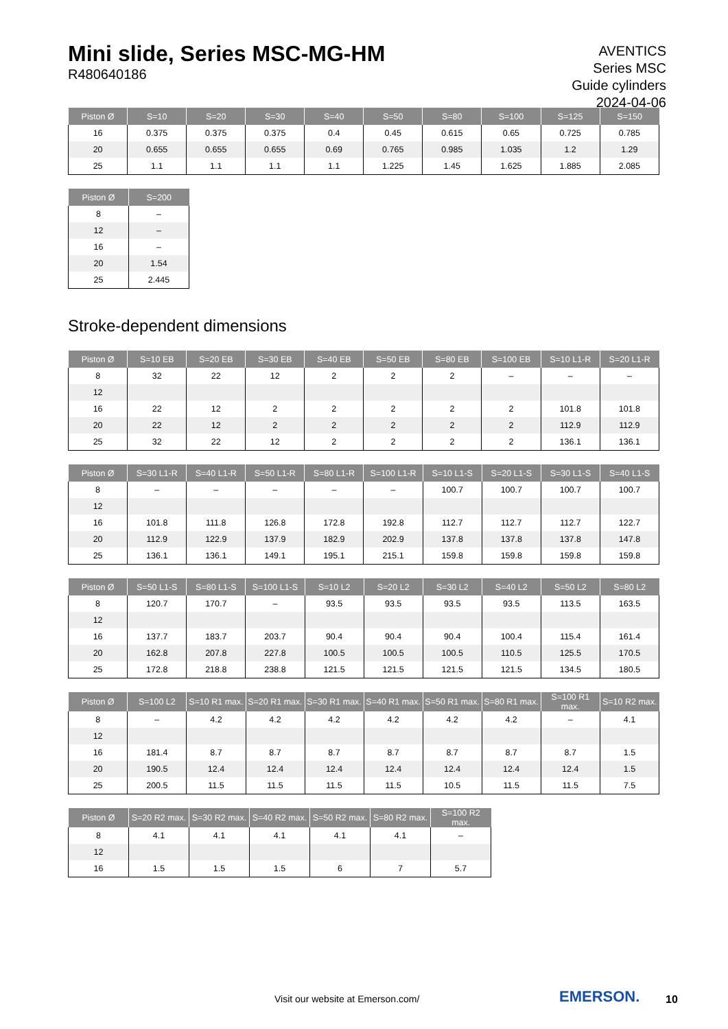Mini slide, Series MSC-MG-HM
R480640186
AVENTICS Series MSC Guide cylinders 2024-04-06
| Piston Ø | S=10 | S=20 | S=30 | S=40 | S=50 | S=80 | S=100 | S=125 | S=150 |
| --- | --- | --- | --- | --- | --- | --- | --- | --- | --- |
| 16 | 0.375 | 0.375 | 0.375 | 0.4 | 0.45 | 0.615 | 0.65 | 0.725 | 0.785 |
| 20 | 0.655 | 0.655 | 0.655 | 0.69 | 0.765 | 0.985 | 1.035 | 1.2 | 1.29 |
| 25 | 1.1 | 1.1 | 1.1 | 1.1 | 1.225 | 1.45 | 1.625 | 1.885 | 2.085 |
| Piston Ø | S=200 |
| --- | --- |
| 8 | – |
| 12 | – |
| 16 | – |
| 20 | 1.54 |
| 25 | 2.445 |
Stroke-dependent dimensions
| Piston Ø | S=10 EB | S=20 EB | S=30 EB | S=40 EB | S=50 EB | S=80 EB | S=100 EB | S=10 L1-R | S=20 L1-R |
| --- | --- | --- | --- | --- | --- | --- | --- | --- | --- |
| 8 | 32 | 22 | 12 | 2 | 2 | 2 | – | – | – |
| 12 | | | | | | | | | |
| 16 | 22 | 12 | 2 | 2 | 2 | 2 | 2 | 101.8 | 101.8 |
| 20 | 22 | 12 | 2 | 2 | 2 | 2 | 2 | 112.9 | 112.9 |
| 25 | 32 | 22 | 12 | 2 | 2 | 2 | 2 | 136.1 | 136.1 |
| Piston Ø | S=30 L1-R | S=40 L1-R | S=50 L1-R | S=80 L1-R | S=100 L1-R | S=10 L1-S | S=20 L1-S | S=30 L1-S | S=40 L1-S |
| --- | --- | --- | --- | --- | --- | --- | --- | --- | --- |
| 8 | – | – | – | – | – | 100.7 | 100.7 | 100.7 | 100.7 |
| 12 | | | | | | | | | |
| 16 | 101.8 | 111.8 | 126.8 | 172.8 | 192.8 | 112.7 | 112.7 | 112.7 | 122.7 |
| 20 | 112.9 | 122.9 | 137.9 | 182.9 | 202.9 | 137.8 | 137.8 | 137.8 | 147.8 |
| 25 | 136.1 | 136.1 | 149.1 | 195.1 | 215.1 | 159.8 | 159.8 | 159.8 | 159.8 |
| Piston Ø | S=50 L1-S | S=80 L1-S | S=100 L1-S | S=10 L2 | S=20 L2 | S=30 L2 | S=40 L2 | S=50 L2 | S=80 L2 |
| --- | --- | --- | --- | --- | --- | --- | --- | --- | --- |
| 8 | 120.7 | 170.7 | – | 93.5 | 93.5 | 93.5 | 93.5 | 113.5 | 163.5 |
| 12 | | | | | | | | | |
| 16 | 137.7 | 183.7 | 203.7 | 90.4 | 90.4 | 90.4 | 100.4 | 115.4 | 161.4 |
| 20 | 162.8 | 207.8 | 227.8 | 100.5 | 100.5 | 100.5 | 110.5 | 125.5 | 170.5 |
| 25 | 172.8 | 218.8 | 238.8 | 121.5 | 121.5 | 121.5 | 121.5 | 134.5 | 180.5 |
| Piston Ø | S=100 L2 | S=10 R1 max. | S=20 R1 max. | S=30 R1 max. | S=40 R1 max. | S=50 R1 max. | S=80 R1 max. | S=100 R1 max. | S=10 R2 max. |
| --- | --- | --- | --- | --- | --- | --- | --- | --- | --- |
| 8 | – | 4.2 | 4.2 | 4.2 | 4.2 | 4.2 | 4.2 | – | 4.1 |
| 12 | | | | | | | | | |
| 16 | 181.4 | 8.7 | 8.7 | 8.7 | 8.7 | 8.7 | 8.7 | 8.7 | 1.5 |
| 20 | 190.5 | 12.4 | 12.4 | 12.4 | 12.4 | 12.4 | 12.4 | 12.4 | 1.5 |
| 25 | 200.5 | 11.5 | 11.5 | 11.5 | 11.5 | 10.5 | 11.5 | 11.5 | 7.5 |
| Piston Ø | S=20 R2 max. | S=30 R2 max. | S=40 R2 max. | S=50 R2 max. | S=80 R2 max. | S=100 R2 max. |
| --- | --- | --- | --- | --- | --- | --- |
| 8 | 4.1 | 4.1 | 4.1 | 4.1 | 4.1 | – |
| 12 | | | | | | |
| 16 | 1.5 | 1.5 | 1.5 | 6 | 7 | 5.7 |
Visit our website at Emerson.com/
EMERSON. 10